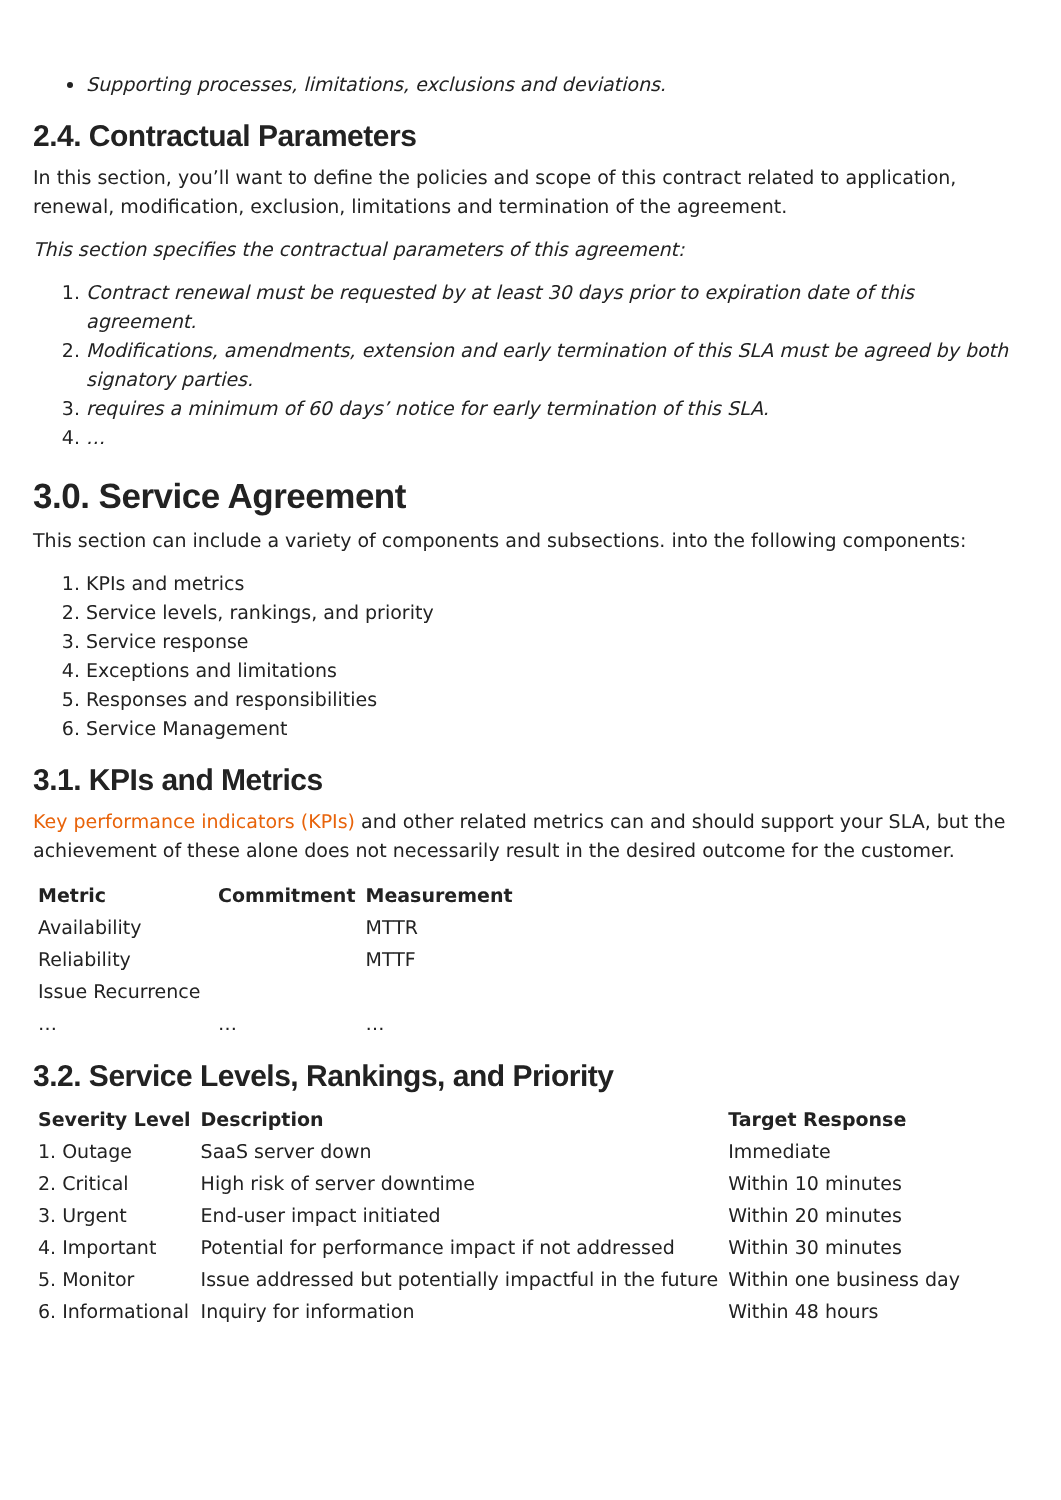Supporting processes, limitations, exclusions and deviations.
2.4. Contractual Parameters
In this section, you’ll want to define the policies and scope of this contract related to application, renewal, modification, exclusion, limitations and termination of the agreement.
This section specifies the contractual parameters of this agreement:
1. Contract renewal must be requested by at least 30 days prior to expiration date of this agreement.
2. Modifications, amendments, extension and early termination of this SLA must be agreed by both signatory parties.
3. requires a minimum of 60 days’ notice for early termination of this SLA.
4. …
3.0. Service Agreement
This section can include a variety of components and subsections. into the following components:
1. KPIs and metrics
2. Service levels, rankings, and priority
3. Service response
4. Exceptions and limitations
5. Responses and responsibilities
6. Service Management
3.1. KPIs and Metrics
Key performance indicators (KPIs) and other related metrics can and should support your SLA, but the achievement of these alone does not necessarily result in the desired outcome for the customer.
| Metric | Commitment | Measurement |
| --- | --- | --- |
| Availability | | MTTR |
| Reliability | | MTTF |
| Issue Recurrence | | |
| … | … | … |
3.2. Service Levels, Rankings, and Priority
| Severity Level | Description | Target Response |
| --- | --- | --- |
| 1. Outage | SaaS server down | Immediate |
| 2. Critical | High risk of server downtime | Within 10 minutes |
| 3. Urgent | End-user impact initiated | Within 20 minutes |
| 4. Important | Potential for performance impact if not addressed | Within 30 minutes |
| 5. Monitor | Issue addressed but potentially impactful in the future | Within one business day |
| 6. Informational | Inquiry for information | Within 48 hours |